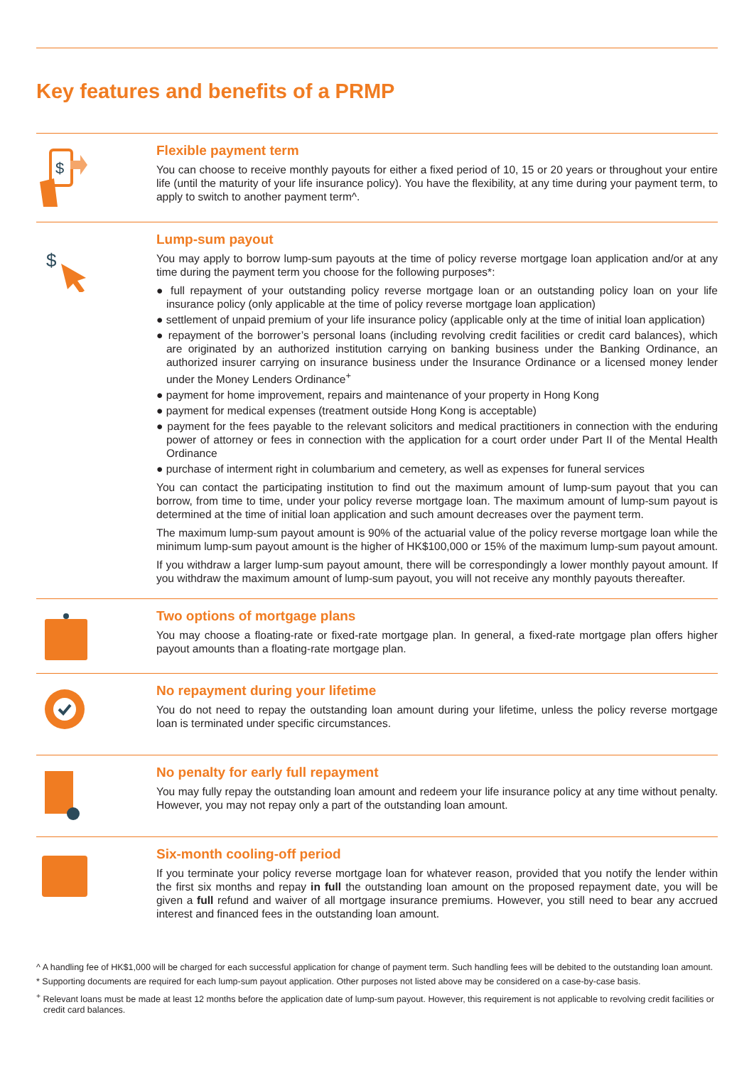Key features and benefits of a PRMP
$
Flexible payment term
You can choose to receive monthly payouts for either a fixed period of 10, 15 or 20 years or throughout your entire life (until the maturity of your life insurance policy). You have the flexibility, at any time during your payment term, to apply to switch to another payment term^.
$
Lump-sum payout
You may apply to borrow lump-sum payouts at the time of policy reverse mortgage loan application and/or at any time during the payment term you choose for the following purposes*:
● full repayment of your outstanding policy reverse mortgage loan or an outstanding policy loan on your life insurance policy (only applicable at the time of policy reverse mortgage loan application)
● settlement of unpaid premium of your life insurance policy (applicable only at the time of initial loan application)
● repayment of the borrower’s personal loans (including revolving credit facilities or credit card balances), which are originated by an authorized institution carrying on banking business under the Banking Ordinance, an authorized insurer carrying on insurance business under the Insurance Ordinance or a licensed money lender under the Money Lenders Ordinance<sup>+</sup>
● payment for home improvement, repairs and maintenance of your property in Hong Kong
● payment for medical expenses (treatment outside Hong Kong is acceptable)
● payment for the fees payable to the relevant solicitors and medical practitioners in connection with the enduring power of attorney or fees in connection with the application for a court order under Part II of the Mental Health Ordinance
● purchase of interment right in columbarium and cemetery, as well as expenses for funeral services
You can contact the participating institution to find out the maximum amount of lump-sum payout that you can borrow, from time to time, under your policy reverse mortgage loan. The maximum amount of lump-sum payout is determined at the time of initial loan application and such amount decreases over the payment term.
The maximum lump-sum payout amount is 90% of the actuarial value of the policy reverse mortgage loan while the minimum lump-sum payout amount is the higher of HK$100,000 or 15% of the maximum lump-sum payout amount.
If you withdraw a larger lump-sum payout amount, there will be correspondingly a lower monthly payout amount. If you withdraw the maximum amount of lump-sum payout, you will not receive any monthly payouts thereafter.
Two options of mortgage plans
You may choose a floating-rate or fixed-rate mortgage plan. In general, a fixed-rate mortgage plan offers higher payout amounts than a floating-rate mortgage plan.
No repayment during your lifetime
You do not need to repay the outstanding loan amount during your lifetime, unless the policy reverse mortgage loan is terminated under specific circumstances.
No penalty for early full repayment
You may fully repay the outstanding loan amount and redeem your life insurance policy at any time without penalty. However, you may not repay only a part of the outstanding loan amount.
Six-month cooling-off period
If you terminate your policy reverse mortgage loan for whatever reason, provided that you notify the lender within the first six months and repay in full the outstanding loan amount on the proposed repayment date, you will be given a full refund and waiver of all mortgage insurance premiums. However, you still need to bear any accrued interest and financed fees in the outstanding loan amount.
^ A handling fee of HK$1,000 will be charged for each successful application for change of payment term. Such handling fees will be debited to the outstanding loan amount.
* Supporting documents are required for each lump-sum payout application. Other purposes not listed above may be considered on a case-by-case basis.
<sup>+</sup> Relevant loans must be made at least 12 months before the application date of lump-sum payout. However, this requirement is not applicable to revolving credit facilities or credit card balances.